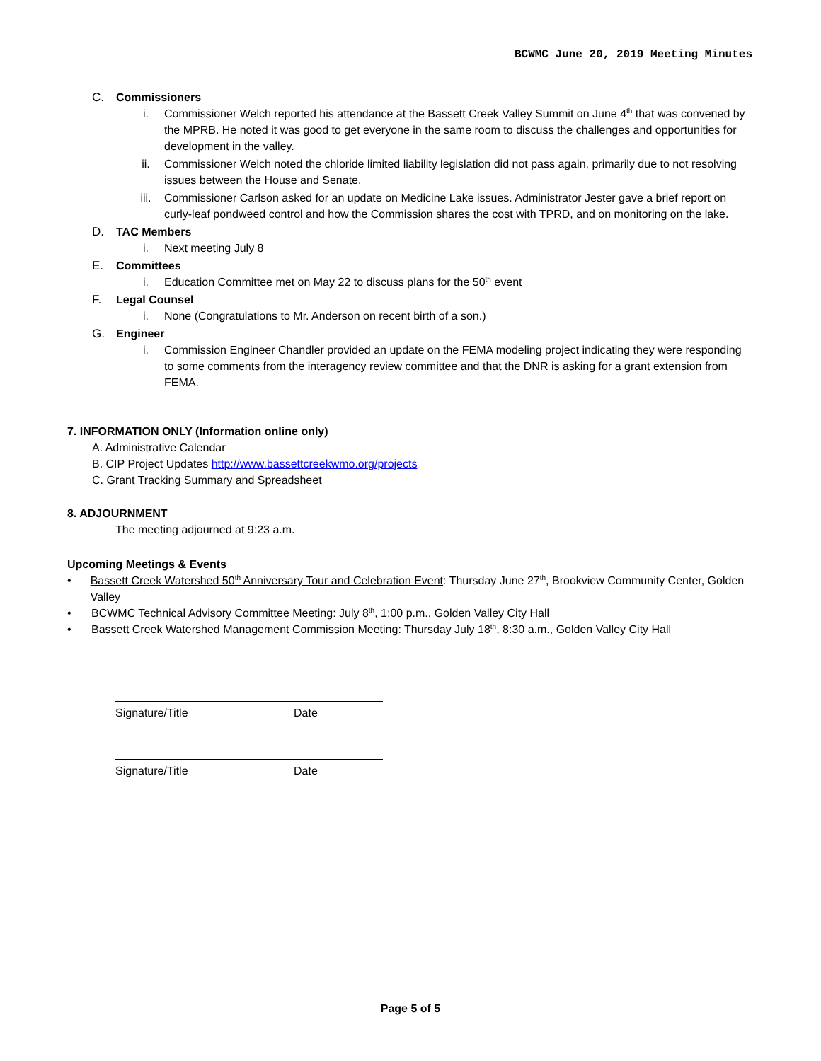BCWMC June 20, 2019 Meeting Minutes
C. Commissioners
i. Commissioner Welch reported his attendance at the Bassett Creek Valley Summit on June 4<sup>th</sup> that was convened by the MPRB. He noted it was good to get everyone in the same room to discuss the challenges and opportunities for development in the valley.
ii. Commissioner Welch noted the chloride limited liability legislation did not pass again, primarily due to not resolving issues between the House and Senate.
iii. Commissioner Carlson asked for an update on Medicine Lake issues. Administrator Jester gave a brief report on curly-leaf pondweed control and how the Commission shares the cost with TPRD, and on monitoring on the lake.
D. TAC Members
i. Next meeting July 8
E. Committees
i. Education Committee met on May 22 to discuss plans for the 50<sup>th</sup> event
F. Legal Counsel
i. None (Congratulations to Mr. Anderson on recent birth of a son.)
G. Engineer
i. Commission Engineer Chandler provided an update on the FEMA modeling project indicating they were responding to some comments from the interagency review committee and that the DNR is asking for a grant extension from FEMA.
7. INFORMATION ONLY (Information online only)
A. Administrative Calendar
B. CIP Project Updates http://www.bassettcreekwmo.org/projects
C. Grant Tracking Summary and Spreadsheet
8. ADJOURNMENT
The meeting adjourned at 9:23 a.m.
Upcoming Meetings & Events
• Bassett Creek Watershed 50<sup>th</sup> Anniversary Tour and Celebration Event: Thursday June 27<sup>th</sup>, Brookview Community Center, Golden Valley
• BCWMC Technical Advisory Committee Meeting: July 8<sup>th</sup>, 1:00 p.m., Golden Valley City Hall
• Bassett Creek Watershed Management Commission Meeting: Thursday July 18<sup>th</sup>, 8:30 a.m., Golden Valley City Hall
Signature/Title Date
Signature/Title Date
Page 5 of 5